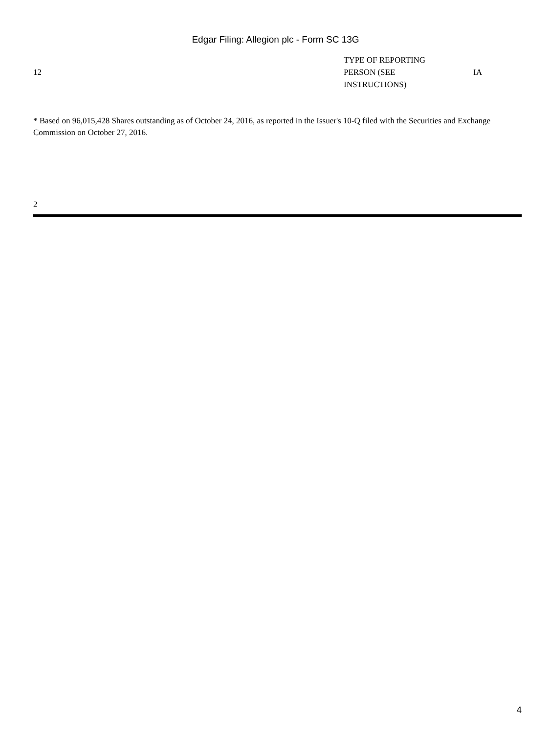Edgar Filing: Allegion plc - Form SC 13G
| 12 | TYPE OF REPORTING PERSON (SEE INSTRUCTIONS) | IA |
* Based on 96,015,428 Shares outstanding as of October 24, 2016, as reported in the Issuer's 10-Q filed with the Securities and Exchange Commission on October 27, 2016.
2
4